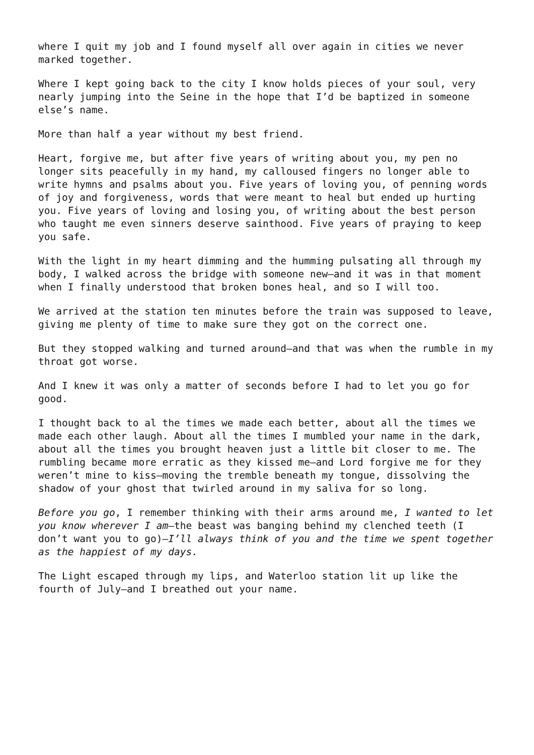where I quit my job and I found myself all over again in cities we never marked together.
Where I kept going back to the city I know holds pieces of your soul, very nearly jumping into the Seine in the hope that I’d be baptized in someone else’s name.
More than half a year without my best friend.
Heart, forgive me, but after five years of writing about you, my pen no longer sits peacefully in my hand, my calloused fingers no longer able to write hymns and psalms about you. Five years of loving you, of penning words of joy and forgiveness, words that were meant to heal but ended up hurting you. Five years of loving and losing you, of writing about the best person who taught me even sinners deserve sainthood. Five years of praying to keep you safe.
With the light in my heart dimming and the humming pulsating all through my body, I walked across the bridge with someone new—and it was in that moment when I finally understood that broken bones heal, and so I will too.
We arrived at the station ten minutes before the train was supposed to leave, giving me plenty of time to make sure they got on the correct one.
But they stopped walking and turned around—and that was when the rumble in my throat got worse.
And I knew it was only a matter of seconds before I had to let you go for good.
I thought back to al the times we made each better, about all the times we made each other laugh. About all the times I mumbled your name in the dark, about all the times you brought heaven just a little bit closer to me. The rumbling became more erratic as they kissed me—and Lord forgive me for they weren’t mine to kiss—moving the tremble beneath my tongue, dissolving the shadow of your ghost that twirled around in my saliva for so long.
Before you go, I remember thinking with their arms around me, I wanted to let you know wherever I am—the beast was banging behind my clenched teeth (I don’t want you to go)—I’ll always think of you and the time we spent together as the happiest of my days.
The Light escaped through my lips, and Waterloo station lit up like the fourth of July—and I breathed out your name.